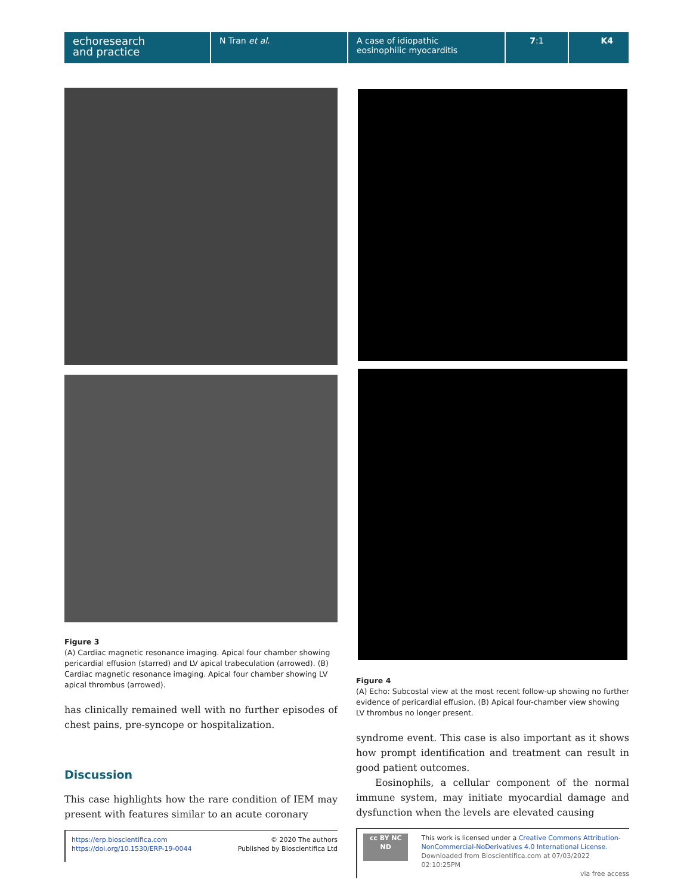echoresearch
and practice
N Tran et al. A case of idiopathic
eosinophilic myocarditis
7:1 K4
Figure 3
(A) Cardiac magnetic resonance imaging. Apical four chamber showing pericardial effusion (starred) and LV apical trabeculation (arrowed). (B) Cardiac magnetic resonance imaging. Apical four chamber showing LV apical thrombus (arrowed).
has clinically remained well with no further episodes of chest pains, pre-syncope or hospitalization.
Discussion
This case highlights how the rare condition of IEM may present with features similar to an acute coronary
https://erp.bioscientifica.com
https://doi.org/10.1530/ERP-19-0044
© 2020 The authors
Published by Bioscientifica Ltd
Figure 4
(A) Echo: Subcostal view at the most recent follow-up showing no further evidence of pericardial effusion. (B) Apical four-chamber view showing LV thrombus no longer present.
syndrome event. This case is also important as it shows how prompt identification and treatment can result in good patient outcomes.
Eosinophils, a cellular component of the normal immune system, may initiate myocardial damage and dysfunction when the levels are elevated causing
cc BY NC ND
This work is licensed under a Creative Commons Attribution-NonCommercial-NoDerivatives 4.0 International License.
Downloaded from Bioscientifica.com at 07/03/2022 02:10:25PM
via free access